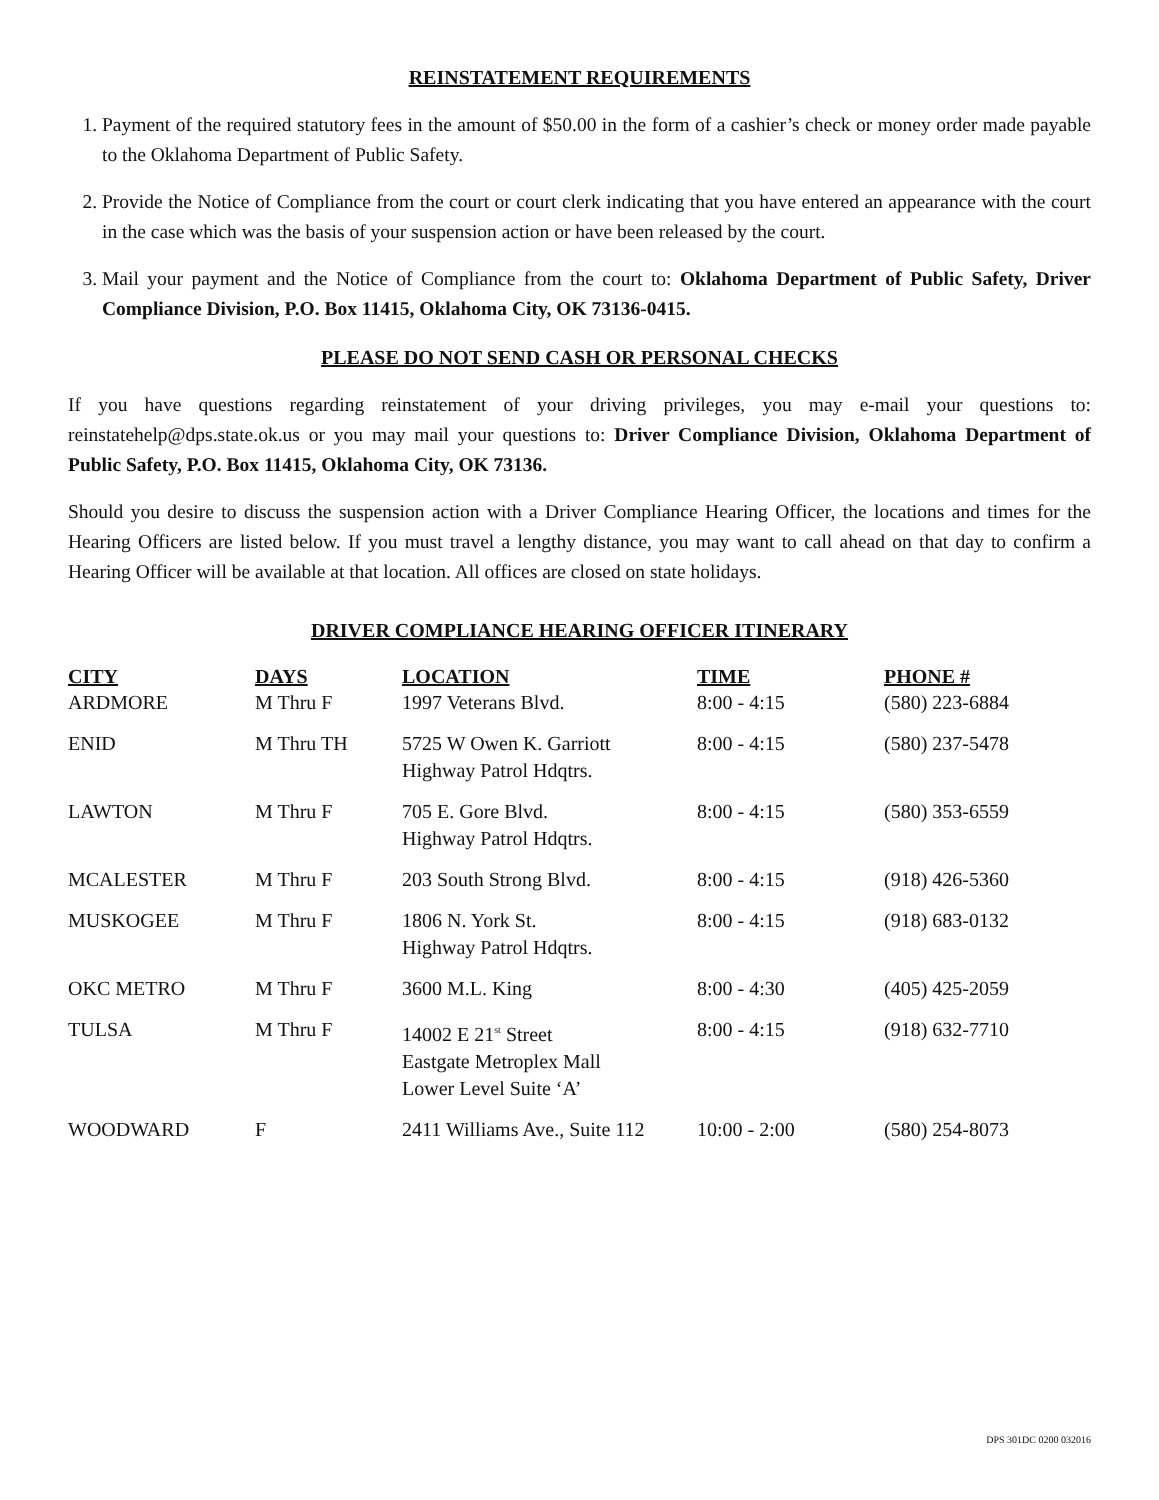REINSTATEMENT REQUIREMENTS
1. Payment of the required statutory fees in the amount of $50.00 in the form of a cashier’s check or money order made payable to the Oklahoma Department of Public Safety.
2. Provide the Notice of Compliance from the court or court clerk indicating that you have entered an appearance with the court in the case which was the basis of your suspension action or have been released by the court.
3. Mail your payment and the Notice of Compliance from the court to: Oklahoma Department of Public Safety, Driver Compliance Division, P.O. Box 11415, Oklahoma City, OK 73136-0415.
PLEASE DO NOT SEND CASH OR PERSONAL CHECKS
If you have questions regarding reinstatement of your driving privileges, you may e-mail your questions to: reinstatehelp@dps.state.ok.us or you may mail your questions to: Driver Compliance Division, Oklahoma Department of Public Safety, P.O. Box 11415, Oklahoma City, OK 73136.
Should you desire to discuss the suspension action with a Driver Compliance Hearing Officer, the locations and times for the Hearing Officers are listed below. If you must travel a lengthy distance, you may want to call ahead on that day to confirm a Hearing Officer will be available at that location. All offices are closed on state holidays.
DRIVER COMPLIANCE HEARING OFFICER ITINERARY
| CITY | DAYS | LOCATION | TIME | PHONE # |
| --- | --- | --- | --- | --- |
| ARDMORE | M Thru F | 1997 Veterans Blvd. | 8:00 - 4:15 | (580) 223-6884 |
| ENID | M Thru TH | 5725 W Owen K. Garriott Highway Patrol Hdqtrs. | 8:00 - 4:15 | (580) 237-5478 |
| LAWTON | M Thru F | 705 E. Gore Blvd. Highway Patrol Hdqtrs. | 8:00 - 4:15 | (580) 353-6559 |
| MCALESTER | M Thru F | 203 South Strong Blvd. | 8:00 - 4:15 | (918) 426-5360 |
| MUSKOGEE | M Thru F | 1806 N. York St. Highway Patrol Hdqtrs. | 8:00 - 4:15 | (918) 683-0132 |
| OKC METRO | M Thru F | 3600 M.L. King | 8:00 - 4:30 | (405) 425-2059 |
| TULSA | M Thru F | 14002 E 21<sup>st</sup> Street Eastgate Metroplex Mall Lower Level Suite ‘A’ | 8:00 - 4:15 | (918) 632-7710 |
| WOODWARD | F | 2411 Williams Ave., Suite 112 | 10:00 - 2:00 | (580) 254-8073 |
DPS 301DC 0200 032016